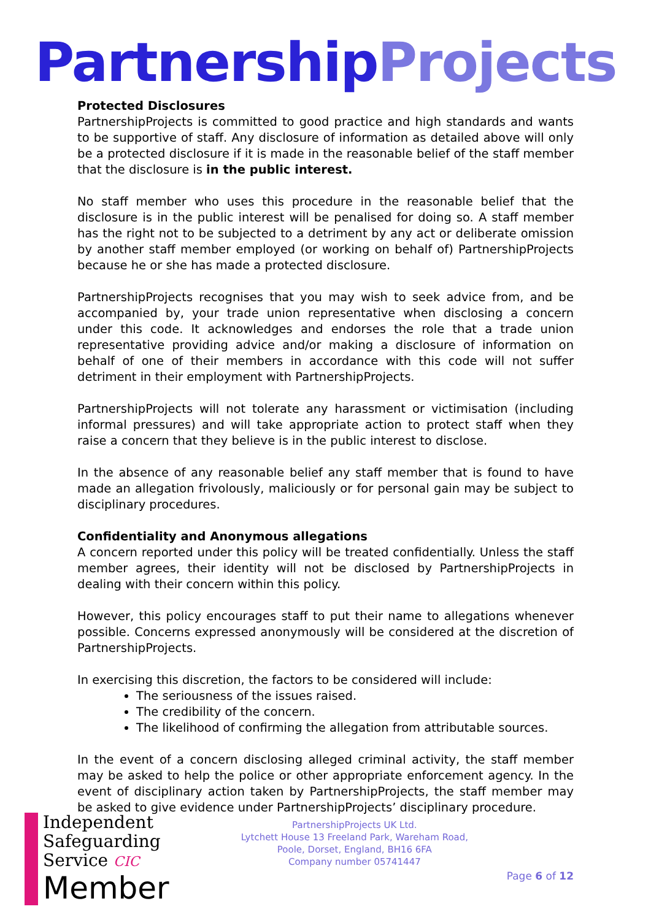Partnership Projects
Protected Disclosures
PartnershipProjects is committed to good practice and high standards and wants to be supportive of staff. Any disclosure of information as detailed above will only be a protected disclosure if it is made in the reasonable belief of the staff member that the disclosure is in the public interest.
No staff member who uses this procedure in the reasonable belief that the disclosure is in the public interest will be penalised for doing so. A staff member has the right not to be subjected to a detriment by any act or deliberate omission by another staff member employed (or working on behalf of) PartnershipProjects because he or she has made a protected disclosure.
PartnershipProjects recognises that you may wish to seek advice from, and be accompanied by, your trade union representative when disclosing a concern under this code. It acknowledges and endorses the role that a trade union representative providing advice and/or making a disclosure of information on behalf of one of their members in accordance with this code will not suffer detriment in their employment with PartnershipProjects.
PartnershipProjects will not tolerate any harassment or victimisation (including informal pressures) and will take appropriate action to protect staff when they raise a concern that they believe is in the public interest to disclose.
In the absence of any reasonable belief any staff member that is found to have made an allegation frivolously, maliciously or for personal gain may be subject to disciplinary procedures.
Confidentiality and Anonymous allegations
A concern reported under this policy will be treated confidentially. Unless the staff member agrees, their identity will not be disclosed by PartnershipProjects in dealing with their concern within this policy.
However, this policy encourages staff to put their name to allegations whenever possible. Concerns expressed anonymously will be considered at the discretion of PartnershipProjects.
In exercising this discretion, the factors to be considered will include:
The seriousness of the issues raised.
The credibility of the concern.
The likelihood of confirming the allegation from attributable sources.
In the event of a concern disclosing alleged criminal activity, the staff member may be asked to help the police or other appropriate enforcement agency. In the event of disciplinary action taken by PartnershipProjects, the staff member may be asked to give evidence under PartnershipProjects’ disciplinary procedure.
Independent
Safeguarding
Service CIC
Member
PartnershipProjects UK Ltd.
Lytchett House 13 Freeland Park, Wareham Road,
Poole, Dorset, England, BH16 6FA
Company number 05741447
Page 6 of 12